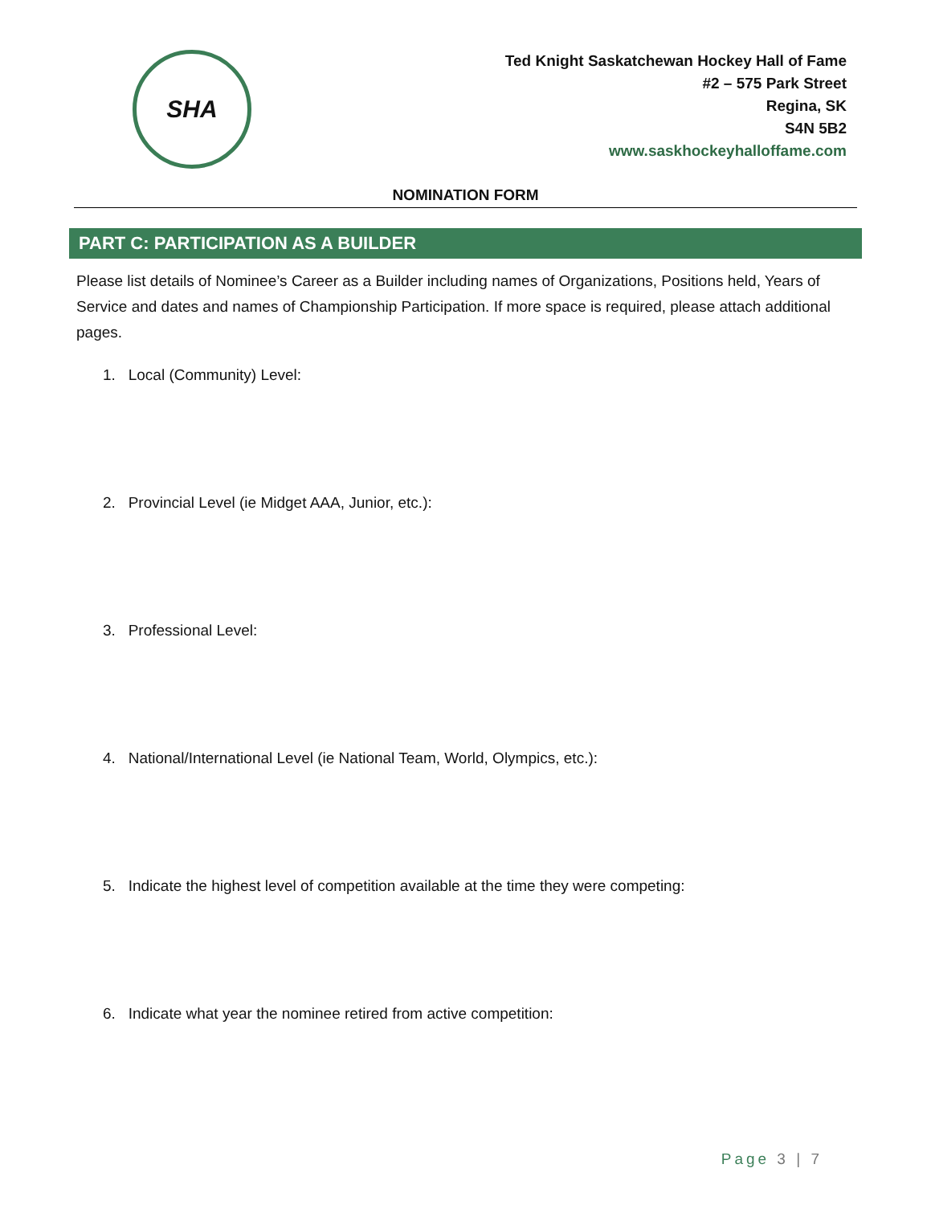SHA
Ted Knight Saskatchewan Hockey Hall of Fame
#2 – 575 Park Street
Regina, SK
S4N 5B2
www.saskhockeyhalloffame.com
NOMINATION FORM
PART C: PARTICIPATION AS A BUILDER
Please list details of Nominee’s Career as a Builder including names of Organizations, Positions held, Years of Service and dates and names of Championship Participation. If more space is required, please attach additional pages.
1. Local (Community) Level:
2. Provincial Level (ie Midget AAA, Junior, etc.):
3. Professional Level:
4. National/International Level (ie National Team, World, Olympics, etc.):
5. Indicate the highest level of competition available at the time they were competing:
6. Indicate what year the nominee retired from active competition:
Page 3 | 7